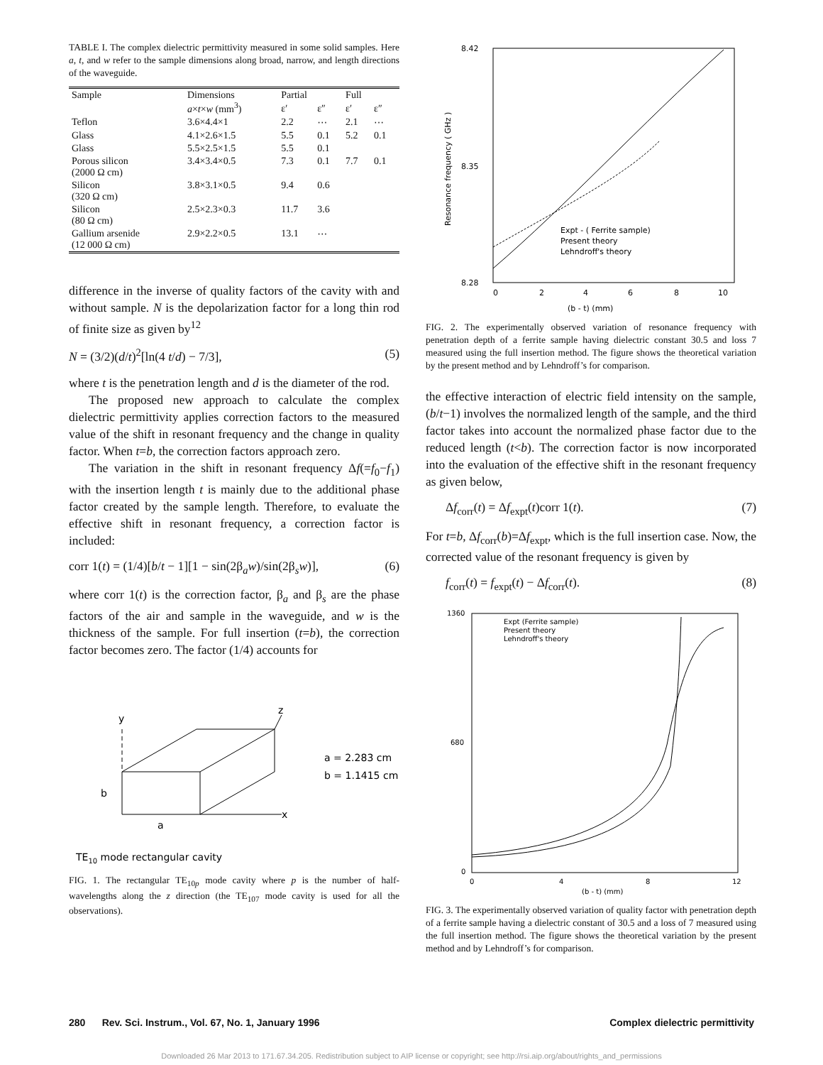TABLE I. The complex dielectric permittivity measured in some solid samples. Here a, t, and w refer to the sample dimensions along broad, narrow, and length directions of the waveguide.
| Sample | Dimensions a × t × w (mm<sup>3</sup>) | Partial | | Full | |
| --- | --- | --- | --- | --- | --- |
| | | ε′ | ε″ | ε′ | ε″ |
| Teflon | 3.6×4.4×1 | 2.2 | ⋯ | 2.1 | ⋯ |
| Glass | 4.1×2.6×1.5 | 5.5 | 0.1 | 5.2 | 0.1 |
| Glass | 5.5×2.5×1.5 | 5.5 | 0.1 | | |
| Porous silicon (2000 Ω cm) | 3.4×3.4×0.5 | 7.3 | 0.1 | 7.7 | 0.1 |
| Silicon (320 Ω cm) | 3.8×3.1×0.5 | 9.4 | 0.6 | | |
| Silicon (80 Ω cm) | 2.5×2.3×0.3 | 11.7 | 3.6 | | |
| Gallium arsenide (12 000 Ω cm) | 2.9×2.2×0.5 | 13.1 | ⋯ | | |
difference in the inverse of quality factors of the cavity with and without sample. N is the depolarization factor for a long thin rod of finite size as given by<sup>12</sup>
N = (3/2)(d/t)<sup>2</sup>[ln(4 t/d) − 7/3], (5)
where t is the penetration length and d is the diameter of the rod.
The proposed new approach to calculate the complex dielectric permittivity applies correction factors to the measured value of the shift in resonant frequency and the change in quality factor. When t=b, the correction factors approach zero.
The variation in the shift in resonant frequency Δf(=f<sub>0</sub>−f<sub>1</sub>) with the insertion length t is mainly due to the additional phase factor created by the sample length. Therefore, to evaluate the effective shift in resonant frequency, a correction factor is included:
corr 1(t) = (1/4)[b/t − 1][1 − sin(2β<sub>a</sub>w)/sin(2β<sub>s</sub>w)], (6)
where corr 1(t) is the correction factor, β<sub>a</sub> and β<sub>s</sub> are the phase factors of the air and sample in the waveguide, and w is the thickness of the sample. For full insertion (t=b), the correction factor becomes zero. The factor (1/4) accounts for
y
z
x
b
a
a = 2.283 cm
b = 1.1415 cm
TE10 mode rectangular cavity
FIG. 1. The rectangular TE<sub>10p</sub> mode cavity where p is the number of half-wavelengths along the z direction (the TE<sub>107</sub> mode cavity is used for all the observations).
8.42
8.35
8.28
0
2
4
6
8
10
(b - t) (mm)
Resonance frequency ( GHz )
Expt - ( Ferrite sample)
Present theory
Lehndroff's theory
FIG. 2. The experimentally observed variation of resonance frequency with penetration depth of a ferrite sample having dielectric constant 30.5 and loss 7 measured using the full insertion method. The figure shows the theoretical variation by the present method and by Lehndroff’s for comparison.
the effective interaction of electric field intensity on the sample, (b/t−1) involves the normalized length of the sample, and the third factor takes into account the normalized phase factor due to the reduced length (t<b). The correction factor is now incorporated into the evaluation of the effective shift in the resonant frequency as given below,
Δf<sub>corr</sub>(t) = Δf<sub>expt</sub>(t)corr 1(t). (7)
For t=b, Δf<sub>corr</sub>(b)=Δf<sub>expt</sub>, which is the full insertion case. Now, the corrected value of the resonant frequency is given by
f<sub>corr</sub>(t) = f<sub>expt</sub>(t) − Δf<sub>corr</sub>(t). (8)
1360
680
0
0
4
8
12
(b - t) (mm)
Expt (Ferrite sample)
Present theory
Lehndroff's theory
FIG. 3. The experimentally observed variation of quality factor with penetration depth of a ferrite sample having a dielectric constant of 30.5 and a loss of 7 measured using the full insertion method. The figure shows the theoretical variation by the present method and by Lehndroff’s for comparison.
280 Rev. Sci. Instrum., Vol. 67, No. 1, January 1996 Complex dielectric permittivity
Downloaded 26 Mar 2013 to 171.67.34.205. Redistribution subject to AIP license or copyright; see http://rsi.aip.org/about/rights_and_permissions